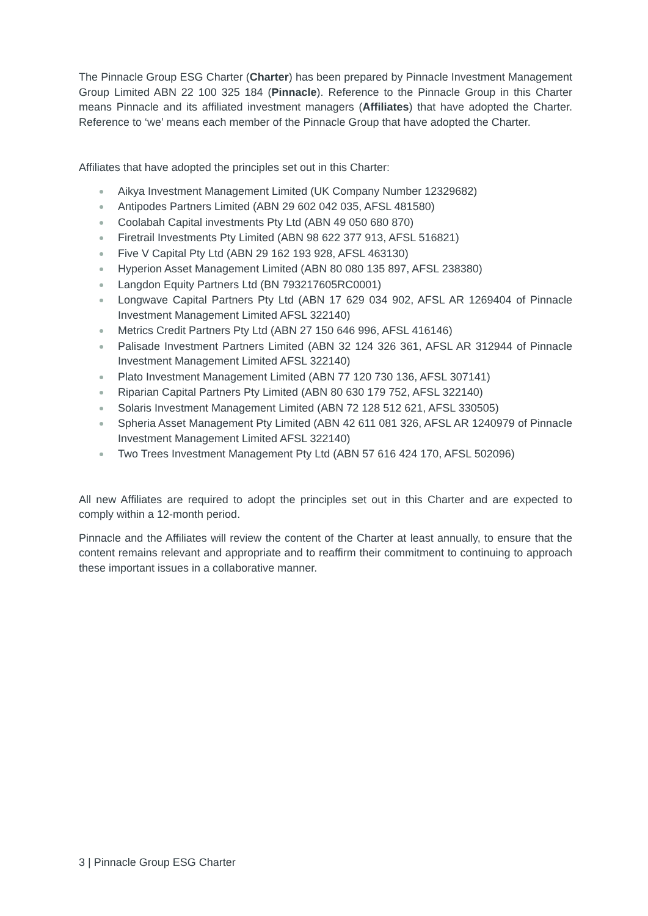The Pinnacle Group ESG Charter (Charter) has been prepared by Pinnacle Investment Management Group Limited ABN 22 100 325 184 (Pinnacle). Reference to the Pinnacle Group in this Charter means Pinnacle and its affiliated investment managers (Affiliates) that have adopted the Charter. Reference to ‘we’ means each member of the Pinnacle Group that have adopted the Charter.
Affiliates that have adopted the principles set out in this Charter:
Aikya Investment Management Limited (UK Company Number 12329682)
Antipodes Partners Limited (ABN 29 602 042 035, AFSL 481580)
Coolabah Capital investments Pty Ltd (ABN 49 050 680 870)
Firetrail Investments Pty Limited (ABN 98 622 377 913, AFSL 516821)
Five V Capital Pty Ltd (ABN 29 162 193 928, AFSL 463130)
Hyperion Asset Management Limited (ABN 80 080 135 897, AFSL 238380)
Langdon Equity Partners Ltd (BN 793217605RC0001)
Longwave Capital Partners Pty Ltd (ABN 17 629 034 902, AFSL AR 1269404 of Pinnacle Investment Management Limited AFSL 322140)
Metrics Credit Partners Pty Ltd (ABN 27 150 646 996, AFSL 416146)
Palisade Investment Partners Limited (ABN 32 124 326 361, AFSL AR 312944 of Pinnacle Investment Management Limited AFSL 322140)
Plato Investment Management Limited (ABN 77 120 730 136, AFSL 307141)
Riparian Capital Partners Pty Limited (ABN 80 630 179 752, AFSL 322140)
Solaris Investment Management Limited (ABN 72 128 512 621, AFSL 330505)
Spheria Asset Management Pty Limited (ABN 42 611 081 326, AFSL AR 1240979 of Pinnacle Investment Management Limited AFSL 322140)
Two Trees Investment Management Pty Ltd (ABN 57 616 424 170, AFSL 502096)
All new Affiliates are required to adopt the principles set out in this Charter and are expected to comply within a 12-month period.
Pinnacle and the Affiliates will review the content of the Charter at least annually, to ensure that the content remains relevant and appropriate and to reaffirm their commitment to continuing to approach these important issues in a collaborative manner.
3 | Pinnacle Group ESG Charter